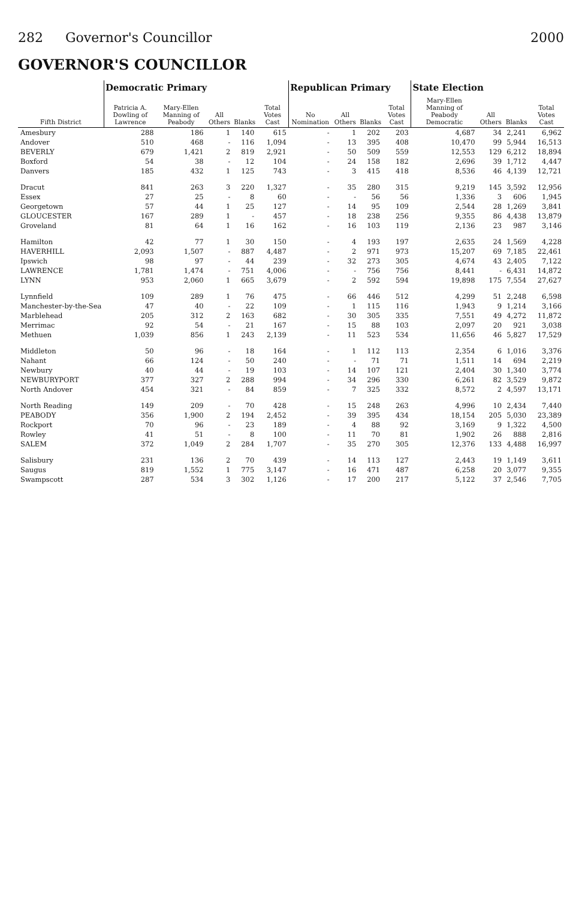282 Governor's Councillor 2000
GOVERNOR'S COUNCILLOR
| Fifth District | Democratic Primary | | | | | Republican Primary | | | | State Election | | | |
| --- | --- | --- | --- | --- | --- | --- | --- | --- | --- | --- | --- | --- | --- |
| | Patricia A. Dowling of Lawrence | Mary-Ellen Manning of Peabody | All Others | Blanks | Total Votes Cast | No Nomination | All Others | Blanks | Total Votes Cast | Mary-Ellen Manning of Peabody Democratic | All Others | Blanks | Total Votes Cast |
| Amesbury | 288 | 186 | 1 | 140 | 615 | - | 1 | 202 | 203 | 4,687 | 34 | 2,241 | 6,962 |
| Andover | 510 | 468 | - | 116 | 1,094 | - | 13 | 395 | 408 | 10,470 | 99 | 5,944 | 16,513 |
| BEVERLY | 679 | 1,421 | 2 | 819 | 2,921 | - | 50 | 509 | 559 | 12,553 | 129 | 6,212 | 18,894 |
| Boxford | 54 | 38 | - | 12 | 104 | - | 24 | 158 | 182 | 2,696 | 39 | 1,712 | 4,447 |
| Danvers | 185 | 432 | 1 | 125 | 743 | - | 3 | 415 | 418 | 8,536 | 46 | 4,139 | 12,721 |
| Dracut | 841 | 263 | 3 | 220 | 1,327 | - | 35 | 280 | 315 | 9,219 | 145 | 3,592 | 12,956 |
| Essex | 27 | 25 | - | 8 | 60 | - | - | 56 | 56 | 1,336 | 3 | 606 | 1,945 |
| Georgetown | 57 | 44 | 1 | 25 | 127 | - | 14 | 95 | 109 | 2,544 | 28 | 1,269 | 3,841 |
| GLOUCESTER | 167 | 289 | 1 | - | 457 | - | 18 | 238 | 256 | 9,355 | 86 | 4,438 | 13,879 |
| Groveland | 81 | 64 | 1 | 16 | 162 | - | 16 | 103 | 119 | 2,136 | 23 | 987 | 3,146 |
| Hamilton | 42 | 77 | 1 | 30 | 150 | - | 4 | 193 | 197 | 2,635 | 24 | 1,569 | 4,228 |
| HAVERHILL | 2,093 | 1,507 | - | 887 | 4,487 | - | 2 | 971 | 973 | 15,207 | 69 | 7,185 | 22,461 |
| Ipswich | 98 | 97 | - | 44 | 239 | - | 32 | 273 | 305 | 4,674 | 43 | 2,405 | 7,122 |
| LAWRENCE | 1,781 | 1,474 | - | 751 | 4,006 | - | - | 756 | 756 | 8,441 | - | 6,431 | 14,872 |
| LYNN | 953 | 2,060 | 1 | 665 | 3,679 | - | 2 | 592 | 594 | 19,898 | 175 | 7,554 | 27,627 |
| Lynnfield | 109 | 289 | 1 | 76 | 475 | - | 66 | 446 | 512 | 4,299 | 51 | 2,248 | 6,598 |
| Manchester-by-the-Sea | 47 | 40 | - | 22 | 109 | - | 1 | 115 | 116 | 1,943 | 9 | 1,214 | 3,166 |
| Marblehead | 205 | 312 | 2 | 163 | 682 | - | 30 | 305 | 335 | 7,551 | 49 | 4,272 | 11,872 |
| Merrimac | 92 | 54 | - | 21 | 167 | - | 15 | 88 | 103 | 2,097 | 20 | 921 | 3,038 |
| Methuen | 1,039 | 856 | 1 | 243 | 2,139 | - | 11 | 523 | 534 | 11,656 | 46 | 5,827 | 17,529 |
| Middleton | 50 | 96 | - | 18 | 164 | - | 1 | 112 | 113 | 2,354 | 6 | 1,016 | 3,376 |
| Nahant | 66 | 124 | - | 50 | 240 | - | - | 71 | 71 | 1,511 | 14 | 694 | 2,219 |
| Newbury | 40 | 44 | - | 19 | 103 | - | 14 | 107 | 121 | 2,404 | 30 | 1,340 | 3,774 |
| NEWBURYPORT | 377 | 327 | 2 | 288 | 994 | - | 34 | 296 | 330 | 6,261 | 82 | 3,529 | 9,872 |
| North Andover | 454 | 321 | - | 84 | 859 | - | 7 | 325 | 332 | 8,572 | 2 | 4,597 | 13,171 |
| North Reading | 149 | 209 | - | 70 | 428 | - | 15 | 248 | 263 | 4,996 | 10 | 2,434 | 7,440 |
| PEABODY | 356 | 1,900 | 2 | 194 | 2,452 | - | 39 | 395 | 434 | 18,154 | 205 | 5,030 | 23,389 |
| Rockport | 70 | 96 | - | 23 | 189 | - | 4 | 88 | 92 | 3,169 | 9 | 1,322 | 4,500 |
| Rowley | 41 | 51 | - | 8 | 100 | - | 11 | 70 | 81 | 1,902 | 26 | 888 | 2,816 |
| SALEM | 372 | 1,049 | 2 | 284 | 1,707 | - | 35 | 270 | 305 | 12,376 | 133 | 4,488 | 16,997 |
| Salisbury | 231 | 136 | 2 | 70 | 439 | - | 14 | 113 | 127 | 2,443 | 19 | 1,149 | 3,611 |
| Saugus | 819 | 1,552 | 1 | 775 | 3,147 | - | 16 | 471 | 487 | 6,258 | 20 | 3,077 | 9,355 |
| Swampscott | 287 | 534 | 3 | 302 | 1,126 | - | 17 | 200 | 217 | 5,122 | 37 | 2,546 | 7,705 |